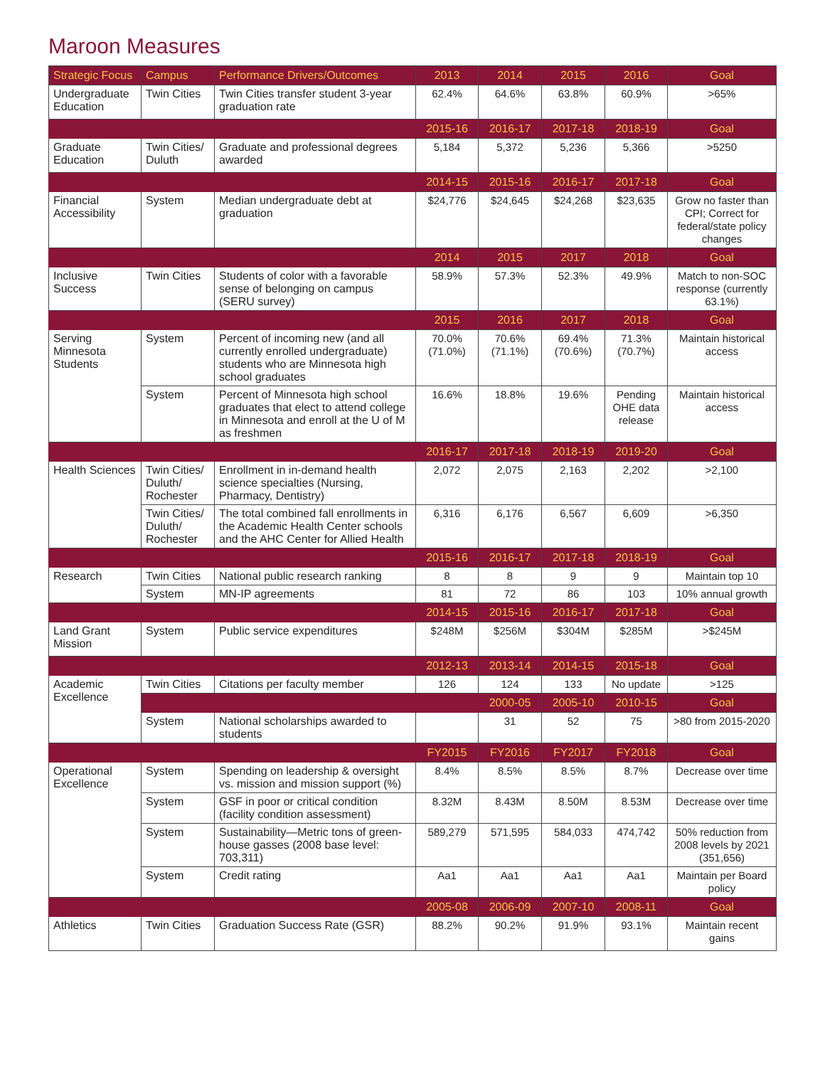Maroon Measures
| Strategic Focus | Campus | Performance Drivers/Outcomes | 2013 | 2014 | 2015 | 2016 | Goal |
| --- | --- | --- | --- | --- | --- | --- | --- |
| Undergraduate Education | Twin Cities | Twin Cities transfer student 3-year graduation rate | 62.4% | 64.6% | 63.8% | 60.9% | >65% |
| | | | 2015-16 | 2016-17 | 2017-18 | 2018-19 | Goal |
| Graduate Education | Twin Cities/ Duluth | Graduate and professional degrees awarded | 5,184 | 5,372 | 5,236 | 5,366 | >5250 |
| | | | 2014-15 | 2015-16 | 2016-17 | 2017-18 | Goal |
| Financial Accessibility | System | Median undergraduate debt at graduation | $24,776 | $24,645 | $24,268 | $23,635 | Grow no faster than CPI; Correct for federal/state policy changes |
| | | | 2014 | 2015 | 2017 | 2018 | Goal |
| Inclusive Success | Twin Cities | Students of color with a favorable sense of belonging on campus (SERU survey) | 58.9% | 57.3% | 52.3% | 49.9% | Match to non-SOC response (currently 63.1%) |
| | | | 2015 | 2016 | 2017 | 2018 | Goal |
| Serving Minnesota Students | System | Percent of incoming new (and all currently enrolled undergraduate) students who are Minnesota high school graduates | 70.0% (71.0%) | 70.6% (71.1%) | 69.4% (70.6%) | 71.3% (70.7%) | Maintain historical access |
| | System | Percent of Minnesota high school graduates that elect to attend college in Minnesota and enroll at the U of M as freshmen | 16.6% | 18.8% | 19.6% | Pending OHE data release | Maintain historical access |
| | | | 2016-17 | 2017-18 | 2018-19 | 2019-20 | Goal |
| Health Sciences | Twin Cities/ Duluth/ Rochester | Enrollment in in-demand health science specialties (Nursing, Pharmacy, Dentistry) | 2,072 | 2,075 | 2,163 | 2,202 | >2,100 |
| | Twin Cities/ Duluth/ Rochester | The total combined fall enrollments in the Academic Health Center schools and the AHC Center for Allied Health | 6,316 | 6,176 | 6,567 | 6,609 | >6,350 |
| | | | 2015-16 | 2016-17 | 2017-18 | 2018-19 | Goal |
| Research | Twin Cities | National public research ranking | 8 | 8 | 9 | 9 | Maintain top 10 |
| | System | MN-IP agreements | 81 | 72 | 86 | 103 | 10% annual growth |
| | | | 2014-15 | 2015-16 | 2016-17 | 2017-18 | Goal |
| Land Grant Mission | System | Public service expenditures | $248M | $256M | $304M | $285M | >$245M |
| | | | 2012-13 | 2013-14 | 2014-15 | 2015-18 | Goal |
| Academic Excellence | Twin Cities | Citations per faculty member | 126 | 124 | 133 | No update | >125 |
| | | | | 2000-05 | 2005-10 | 2010-15 | Goal |
| | System | National scholarships awarded to students | | 31 | 52 | 75 | >80 from 2015-2020 |
| | | | FY2015 | FY2016 | FY2017 | FY2018 | Goal |
| Operational Excellence | System | Spending on leadership & oversight vs. mission and mission support (%) | 8.4% | 8.5% | 8.5% | 8.7% | Decrease over time |
| | System | GSF in poor or critical condition (facility condition assessment) | 8.32M | 8.43M | 8.50M | 8.53M | Decrease over time |
| | System | Sustainability—Metric tons of green-house gasses (2008 base level: 703,311) | 589,279 | 571,595 | 584,033 | 474,742 | 50% reduction from 2008 levels by 2021 (351,656) |
| | System | Credit rating | Aa1 | Aa1 | Aa1 | Aa1 | Maintain per Board policy |
| | | | 2005-08 | 2006-09 | 2007-10 | 2008-11 | Goal |
| Athletics | Twin Cities | Graduation Success Rate (GSR) | 88.2% | 90.2% | 91.9% | 93.1% | Maintain recent gains |